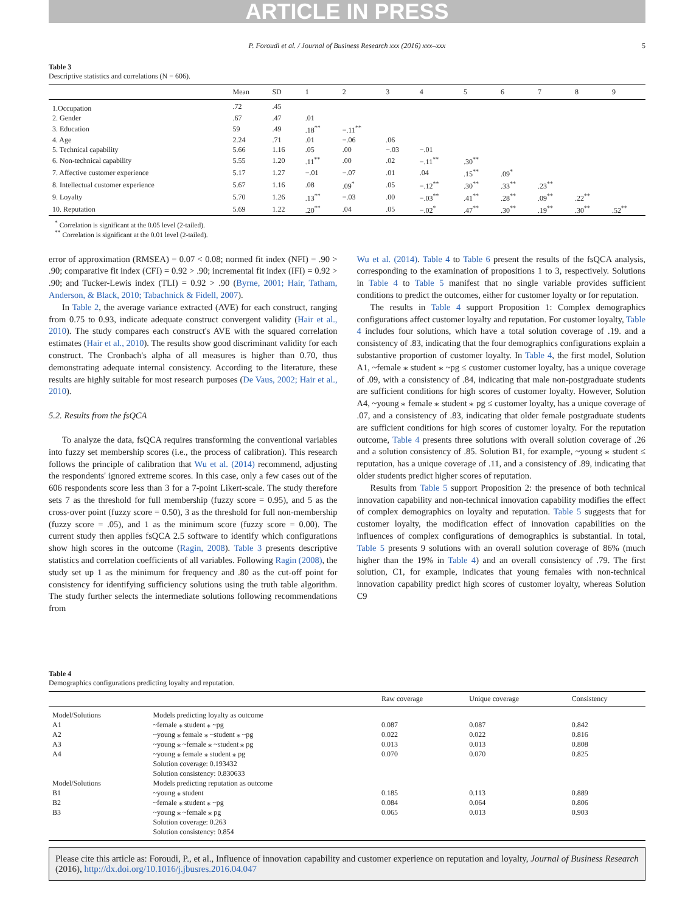ARTICLE IN PRESS
P. Foroudi et al. / Journal of Business Research xxx (2016) xxx–xxx 5
Table 3
Descriptive statistics and correlations (N = 606).
| | Mean | SD | 1 | 2 | 3 | 4 | 5 | 6 | 7 | 8 | 9 |
| --- | --- | --- | --- | --- | --- | --- | --- | --- | --- | --- | --- |
| 1.Occupation | .72 | .45 | | | | | | | | | |
| 2. Gender | .67 | .47 | .01 | | | | | | | | |
| 3. Education | 59 | .49 | .18<sup>**</sup> | −.11<sup>**</sup> | | | | | | | |
| 4. Age | 2.24 | .71 | .01 | −.06 | .06 | | | | | | |
| 5. Technical capability | 5.66 | 1.16 | .05 | .00 | −.03 | −.01 | | | | | |
| 6. Non-technical capability | 5.55 | 1.20 | .11<sup>**</sup> | .00 | .02 | −.11<sup>**</sup> | .30<sup>**</sup> | | | | |
| 7. Affective customer experience | 5.17 | 1.27 | −.01 | −.07 | .01 | .04 | .15<sup>**</sup> | .09<sup>*</sup> | | | |
| 8. Intellectual customer experience | 5.67 | 1.16 | .08 | .09<sup>*</sup> | .05 | −.12<sup>**</sup> | .30<sup>**</sup> | .33<sup>**</sup> | .23<sup>**</sup> | | |
| 9. Loyalty | 5.70 | 1.26 | .13<sup>**</sup> | −.03 | .00 | −.03<sup>**</sup> | .41<sup>**</sup> | .28<sup>**</sup> | .09<sup>**</sup> | .22<sup>**</sup> | |
| 10. Reputation | 5.69 | 1.22 | .20<sup>**</sup> | .04 | .05 | −.02<sup>*</sup> | .47<sup>**</sup> | .30<sup>**</sup> | .19<sup>**</sup> | .30<sup>**</sup> | .52<sup>**</sup> |
<sup>*</sup> Correlation is significant at the 0.05 level (2-tailed).
<sup>**</sup> Correlation is significant at the 0.01 level (2-tailed).
error of approximation (RMSEA) = 0.07 < 0.08; normed fit index (NFI) = .90 > .90; comparative fit index (CFI) = 0.92 > .90; incremental fit index (IFI) = 0.92 > .90; and Tucker-Lewis index (TLI) = 0.92 > .90 (Byrne, 2001; Hair, Tatham, Anderson, & Black, 2010; Tabachnick & Fidell, 2007).
In Table 2, the average variance extracted (AVE) for each construct, ranging from 0.75 to 0.93, indicate adequate construct convergent validity (Hair et al., 2010). The study compares each construct's AVE with the squared correlation estimates (Hair et al., 2010). The results show good discriminant validity for each construct. The Cronbach's alpha of all measures is higher than 0.70, thus demonstrating adequate internal consistency. According to the literature, these results are highly suitable for most research purposes (De Vaus, 2002; Hair et al., 2010).
5.2. Results from the fsQCA
To analyze the data, fsQCA requires transforming the conventional variables into fuzzy set membership scores (i.e., the process of calibration). This research follows the principle of calibration that Wu et al. (2014) recommend, adjusting the respondents' ignored extreme scores. In this case, only a few cases out of the 606 respondents score less than 3 for a 7-point Likert-scale. The study therefore sets 7 as the threshold for full membership (fuzzy score = 0.95), and 5 as the cross-over point (fuzzy score = 0.50), 3 as the threshold for full non-membership (fuzzy score = .05), and 1 as the minimum score (fuzzy score = 0.00). The current study then applies fsQCA 2.5 software to identify which configurations show high scores in the outcome (Ragin, 2008). Table 3 presents descriptive statistics and correlation coefficients of all variables. Following Ragin (2008), the study set up 1 as the minimum for frequency and .80 as the cut-off point for consistency for identifying sufficiency solutions using the truth table algorithm. The study further selects the intermediate solutions following recommendations from
Wu et al. (2014). Table 4 to Table 6 present the results of the fsQCA analysis, corresponding to the examination of propositions 1 to 3, respectively. Solutions in Table 4 to Table 5 manifest that no single variable provides sufficient conditions to predict the outcomes, either for customer loyalty or for reputation.
The results in Table 4 support Proposition 1: Complex demographics configurations affect customer loyalty and reputation. For customer loyalty, Table 4 includes four solutions, which have a total solution coverage of .19. and a consistency of .83, indicating that the four demographics configurations explain a substantive proportion of customer loyalty. In Table 4, the first model, Solution A1, ~female ⁎ student ⁎ ~pg ≤ customer customer loyalty, has a unique coverage of .09, with a consistency of .84, indicating that male non-postgraduate students are sufficient conditions for high scores of customer loyalty. However, Solution A4, ~young ⁎ female ⁎ student ⁎ pg ≤ customer loyalty, has a unique coverage of .07, and a consistency of .83, indicating that older female postgraduate students are sufficient conditions for high scores of customer loyalty. For the reputation outcome, Table 4 presents three solutions with overall solution coverage of .26 and a solution consistency of .85. Solution B1, for example, ~young ⁎ student ≤ reputation, has a unique coverage of .11, and a consistency of .89, indicating that older students predict higher scores of reputation.
Results from Table 5 support Proposition 2: the presence of both technical innovation capability and non-technical innovation capability modifies the effect of complex demographics on loyalty and reputation. Table 5 suggests that for customer loyalty, the modification effect of innovation capabilities on the influences of complex configurations of demographics is substantial. In total, Table 5 presents 9 solutions with an overall solution coverage of 86% (much higher than the 19% in Table 4) and an overall consistency of .79. The first solution, C1, for example, indicates that young females with non-technical innovation capability predict high scores of customer loyalty, whereas Solution C9
Table 4
Demographics configurations predicting loyalty and reputation.
| | | Raw coverage | Unique coverage | Consistency |
| --- | --- | --- | --- | --- |
| Model/Solutions | Models predicting loyalty as outcome | | | |
| A1 | ~female ⁎ student ⁎ ~pg | 0.087 | 0.087 | 0.842 |
| A2 | ~young ⁎ female ⁎ ~student ⁎ ~pg | 0.022 | 0.022 | 0.816 |
| A3 | ~young ⁎ ~female ⁎ ~student ⁎ pg | 0.013 | 0.013 | 0.808 |
| A4 | ~young ⁎ female ⁎ student ⁎ pg | 0.070 | 0.070 | 0.825 |
| | Solution coverage: 0.193432 | | | |
| | Solution consistency: 0.830633 | | | |
| Model/Solutions | Models predicting reputation as outcome | | | |
| B1 | ~young ⁎ student | 0.185 | 0.113 | 0.889 |
| B2 | ~female ⁎ student ⁎ ~pg | 0.084 | 0.064 | 0.806 |
| B3 | ~young ⁎ ~female ⁎ pg | 0.065 | 0.013 | 0.903 |
| | Solution coverage: 0.263 | | | |
| | Solution consistency: 0.854 | | | |
Please cite this article as: Foroudi, P., et al., Influence of innovation capability and customer experience on reputation and loyalty, Journal of Business Research (2016), http://dx.doi.org/10.1016/j.jbusres.2016.04.047